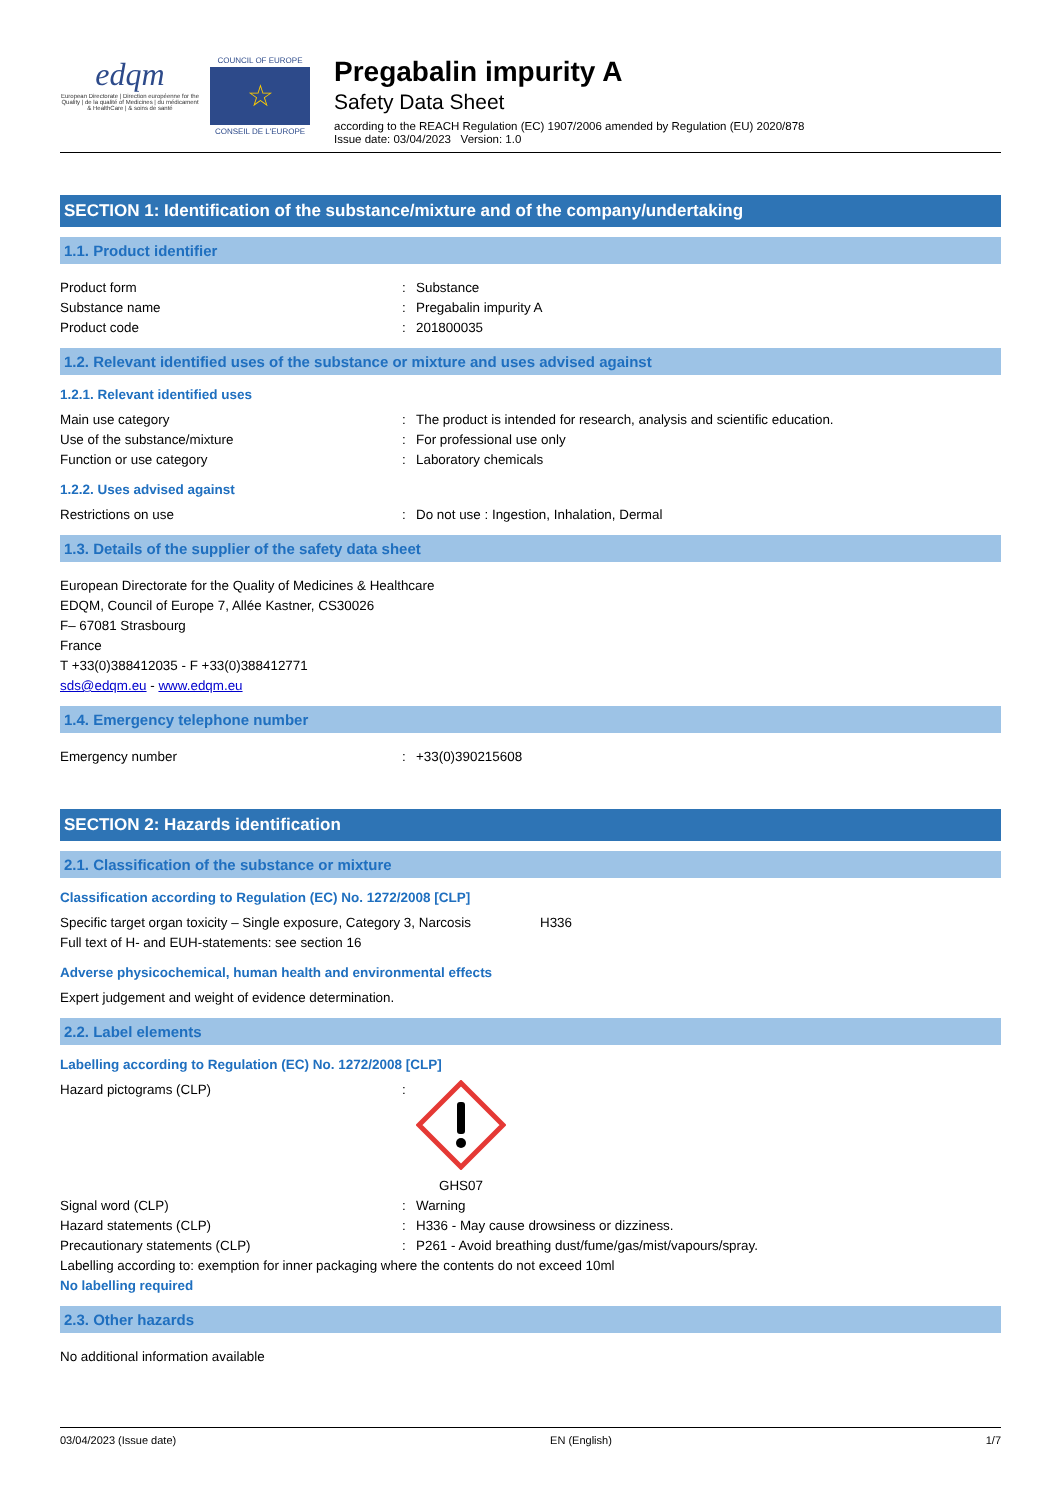edqm
European Directorate | Direction européenne for the Quality | de la qualité of Medicines | du médicament & HealthCare | & soins de santé
COUNCIL OF EUROPE
☆
CONSEIL DE L'EUROPE
Pregabalin impurity A
Safety Data Sheet
according to the REACH Regulation (EC) 1907/2006 amended by Regulation (EU) 2020/878
Issue date: 03/04/2023 Version: 1.0
SECTION 1: Identification of the substance/mixture and of the company/undertaking
1.1. Product identifier
Product form: Substance
Substance name: Pregabalin impurity A
Product code: 201800035
1.2. Relevant identified uses of the substance or mixture and uses advised against
1.2.1. Relevant identified uses
Main use category: The product is intended for research, analysis and scientific education.
Use of the substance/mixture: For professional use only
Function or use category: Laboratory chemicals
1.2.2. Uses advised against
Restrictions on use: Do not use : Ingestion, Inhalation, Dermal
1.3. Details of the supplier of the safety data sheet
European Directorate for the Quality of Medicines & Healthcare
EDQM, Council of Europe 7, Allée Kastner, CS30026
F– 67081 Strasbourg
France
T +33(0)388412035 - F +33(0)388412771
sds@edqm.eu - www.edqm.eu
1.4. Emergency telephone number
Emergency number: +33(0)390215608
SECTION 2: Hazards identification
2.1. Classification of the substance or mixture
Classification according to Regulation (EC) No. 1272/2008 [CLP]
Specific target organ toxicity – Single exposure, Category 3, Narcosis H336
Full text of H- and EUH-statements: see section 16
Adverse physicochemical, human health and environmental effects
Expert judgement and weight of evidence determination.
2.2. Label elements
Labelling according to Regulation (EC) No. 1272/2008 [CLP]
Hazard pictograms (CLP):
GHS07
Signal word (CLP): Warning
Hazard statements (CLP): H336 - May cause drowsiness or dizziness.
Precautionary statements (CLP): P261 - Avoid breathing dust/fume/gas/mist/vapours/spray.
Labelling according to: exemption for inner packaging where the contents do not exceed 10ml
No labelling required
2.3. Other hazards
No additional information available
03/04/2023 (Issue date) EN (English) 1/7